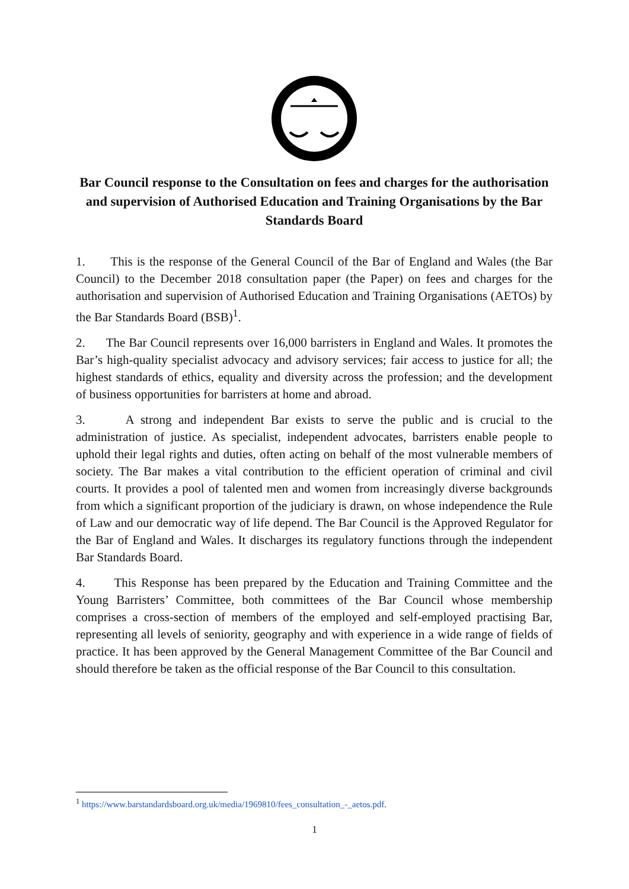Bar Council response to the Consultation on fees and charges for the authorisation and supervision of Authorised Education and Training Organisations by the Bar Standards Board
1. This is the response of the General Council of the Bar of England and Wales (the Bar Council) to the December 2018 consultation paper (the Paper) on fees and charges for the authorisation and supervision of Authorised Education and Training Organisations (AETOs) by the Bar Standards Board (BSB)<sup>1</sup>.
2. The Bar Council represents over 16,000 barristers in England and Wales. It promotes the Bar’s high-quality specialist advocacy and advisory services; fair access to justice for all; the highest standards of ethics, equality and diversity across the profession; and the development of business opportunities for barristers at home and abroad.
3. A strong and independent Bar exists to serve the public and is crucial to the administration of justice. As specialist, independent advocates, barristers enable people to uphold their legal rights and duties, often acting on behalf of the most vulnerable members of society. The Bar makes a vital contribution to the efficient operation of criminal and civil courts. It provides a pool of talented men and women from increasingly diverse backgrounds from which a significant proportion of the judiciary is drawn, on whose independence the Rule of Law and our democratic way of life depend. The Bar Council is the Approved Regulator for the Bar of England and Wales. It discharges its regulatory functions through the independent Bar Standards Board.
4. This Response has been prepared by the Education and Training Committee and the Young Barristers’ Committee, both committees of the Bar Council whose membership comprises a cross-section of members of the employed and self-employed practising Bar, representing all levels of seniority, geography and with experience in a wide range of fields of practice. It has been approved by the General Management Committee of the Bar Council and should therefore be taken as the official response of the Bar Council to this consultation.
<sup>1</sup> https://www.barstandardsboard.org.uk/media/1969810/fees_consultation_-_aetos.pdf.
1